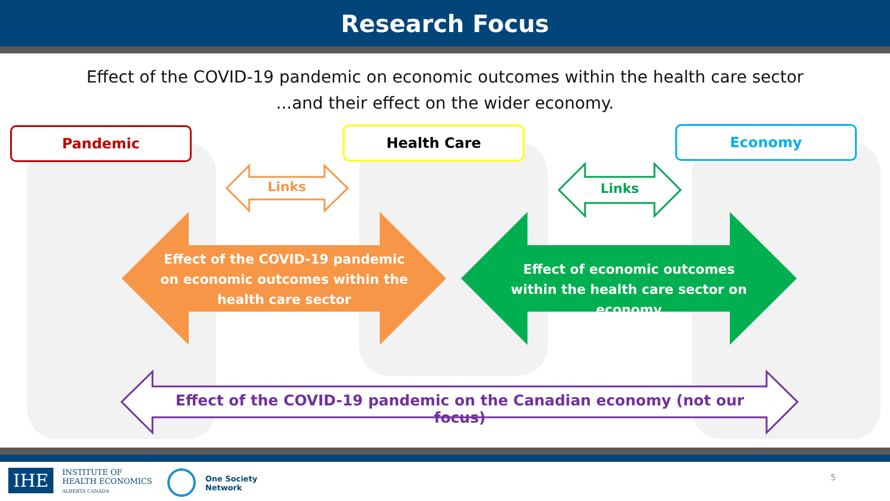Research Focus
Effect of the COVID-19 pandemic on economic outcomes within the health care sector
...and their effect on the wider economy.
Pandemic Health Care Economy
Links Links
Effect of the COVID-19 pandemic on economic outcomes within the health care sector
Effect of economic outcomes within the health care sector on economy
Effect of the COVID-19 pandemic on the Canadian economy (not our focus)
IHE
INSTITUTE OF
HEALTH ECONOMICS
ALBERTA CANADA
One Society
Network
5